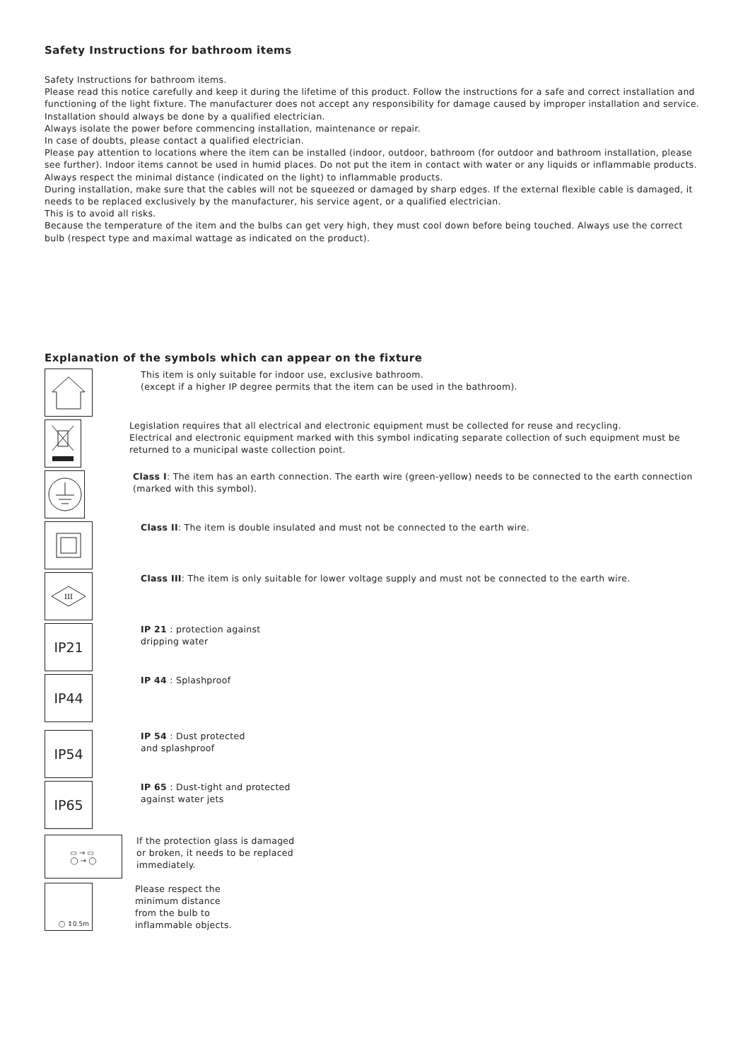Safety Instructions for bathroom items
Safety Instructions for bathroom items.
Please read this notice carefully and keep it during the lifetime of this product. Follow the instructions for a safe and correct installation and functioning of the light fixture. The manufacturer does not accept any responsibility for damage caused by improper installation and service. Installation should always be done by a qualified electrician.
Always isolate the power before commencing installation, maintenance or repair.
In case of doubts, please contact a qualified electrician.
Please pay attention to locations where the item can be installed (indoor, outdoor, bathroom (for outdoor and bathroom installation, please see further). Indoor items cannot be used in humid places. Do not put the item in contact with water or any liquids or inflammable products. Always respect the minimal distance (indicated on the light) to inflammable products.
During installation, make sure that the cables will not be squeezed or damaged by sharp edges. If the external flexible cable is damaged, it needs to be replaced exclusively by the manufacturer, his service agent, or a qualified electrician.
This is to avoid all risks.
Because the temperature of the item and the bulbs can get very high, they must cool down before being touched. Always use the correct bulb (respect type and maximal wattage as indicated on the product).
Explanation of the symbols which can appear on the fixture
This item is only suitable for indoor use, exclusive bathroom.
(except if a higher IP degree permits that the item can be used in the bathroom).
Legislation requires that all electrical and electronic equipment must be collected for reuse and recycling.
Electrical and electronic equipment marked with this symbol indicating separate collection of such equipment must be returned to a municipal waste collection point.
Class I: The item has an earth connection. The earth wire (green-yellow) needs to be connected to the earth connection (marked with this symbol).
Class II: The item is double insulated and must not be connected to the earth wire.
III
Class III: The item is only suitable for lower voltage supply and must not be connected to the earth wire.
IP21
IP 21 : protection against
dripping water
IP44
IP 44 : Splashproof
IP54
IP 54 : Dust protected
and splashproof
IP65
IP 65 : Dust-tight and protected
against water jets
▭ → ▭
◯ → ◯
If the protection glass is damaged
or broken, it needs to be replaced
immediately.
◯ ↕0.5m
Please respect the
minimum distance
from the bulb to
inflammable objects.